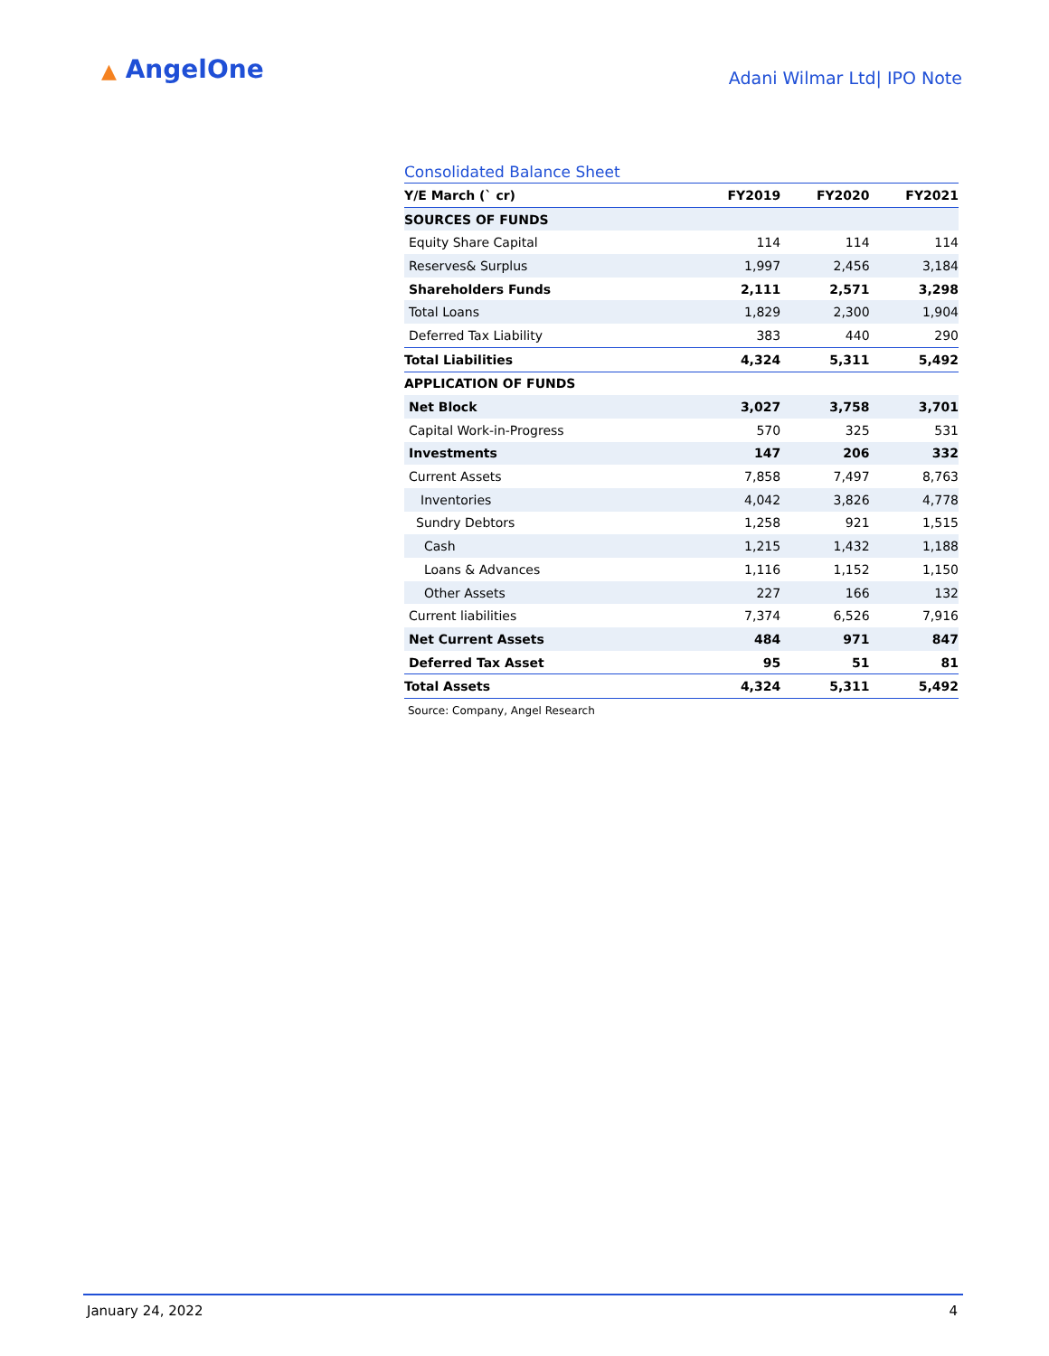▲ AngelOne
Adani Wilmar Ltd| IPO Note
Consolidated Balance Sheet
| Y/E March (` cr) | FY2019 | FY2020 | FY2021 |
| --- | --- | --- | --- |
| SOURCES OF FUNDS | | | |
| Equity Share Capital | 114 | 114 | 114 |
| Reserves& Surplus | 1,997 | 2,456 | 3,184 |
| Shareholders Funds | 2,111 | 2,571 | 3,298 |
| Total Loans | 1,829 | 2,300 | 1,904 |
| Deferred Tax Liability | 383 | 440 | 290 |
| Total Liabilities | 4,324 | 5,311 | 5,492 |
| APPLICATION OF FUNDS | | | |
| Net Block | 3,027 | 3,758 | 3,701 |
| Capital Work-in-Progress | 570 | 325 | 531 |
| Investments | 147 | 206 | 332 |
| Current Assets | 7,858 | 7,497 | 8,763 |
| Inventories | 4,042 | 3,826 | 4,778 |
| Sundry Debtors | 1,258 | 921 | 1,515 |
| Cash | 1,215 | 1,432 | 1,188 |
| Loans & Advances | 1,116 | 1,152 | 1,150 |
| Other Assets | 227 | 166 | 132 |
| Current liabilities | 7,374 | 6,526 | 7,916 |
| Net Current Assets | 484 | 971 | 847 |
| Deferred Tax Asset | 95 | 51 | 81 |
| Total Assets | 4,324 | 5,311 | 5,492 |
Source: Company, Angel Research
January 24, 2022 4